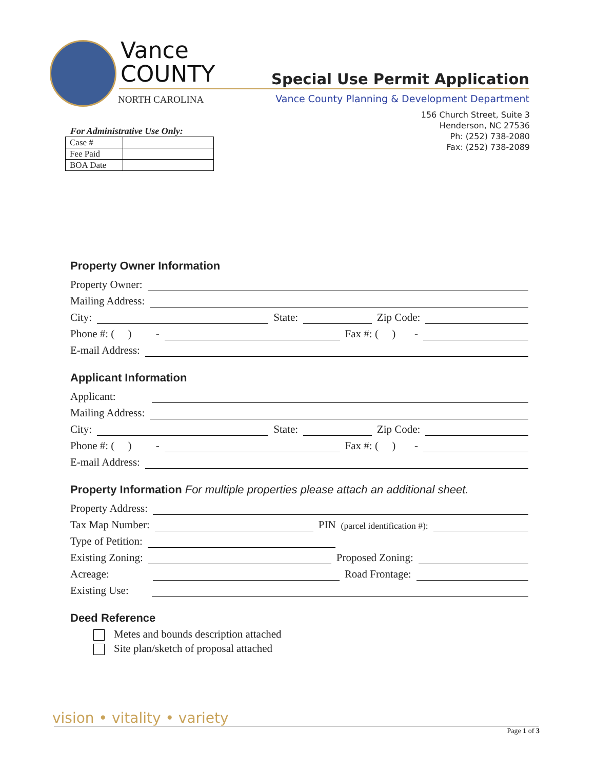Vance
COUNTY
NORTH CAROLINA
Special Use Permit Application
Vance County Planning & Development Department
156 Church Street, Suite 3
Henderson, NC 27536
Ph: (252) 738-2080
Fax: (252) 738-2089
For Administrative Use Only:
| Case # | |
| Fee Paid | |
| BOA Date | |
Property Owner Information
Property Owner:
Mailing Address:
City:
State:
Zip Code:
Phone #: ( ) -
Fax #: ( ) -
E-mail Address:
Applicant Information
Applicant:
Mailing Address:
City:
State:
Zip Code:
Phone #: ( ) -
Fax #: ( ) -
E-mail Address:
Property Information For multiple properties please attach an additional sheet.
Property Address:
Tax Map Number:
PIN (parcel identification #):
Type of Petition:
Existing Zoning:
Proposed Zoning:
Acreage:
Road Frontage:
Existing Use:
Deed Reference
Metes and bounds description attached
Site plan/sketch of proposal attached
vision • vitality • variety
Page 1 of 3